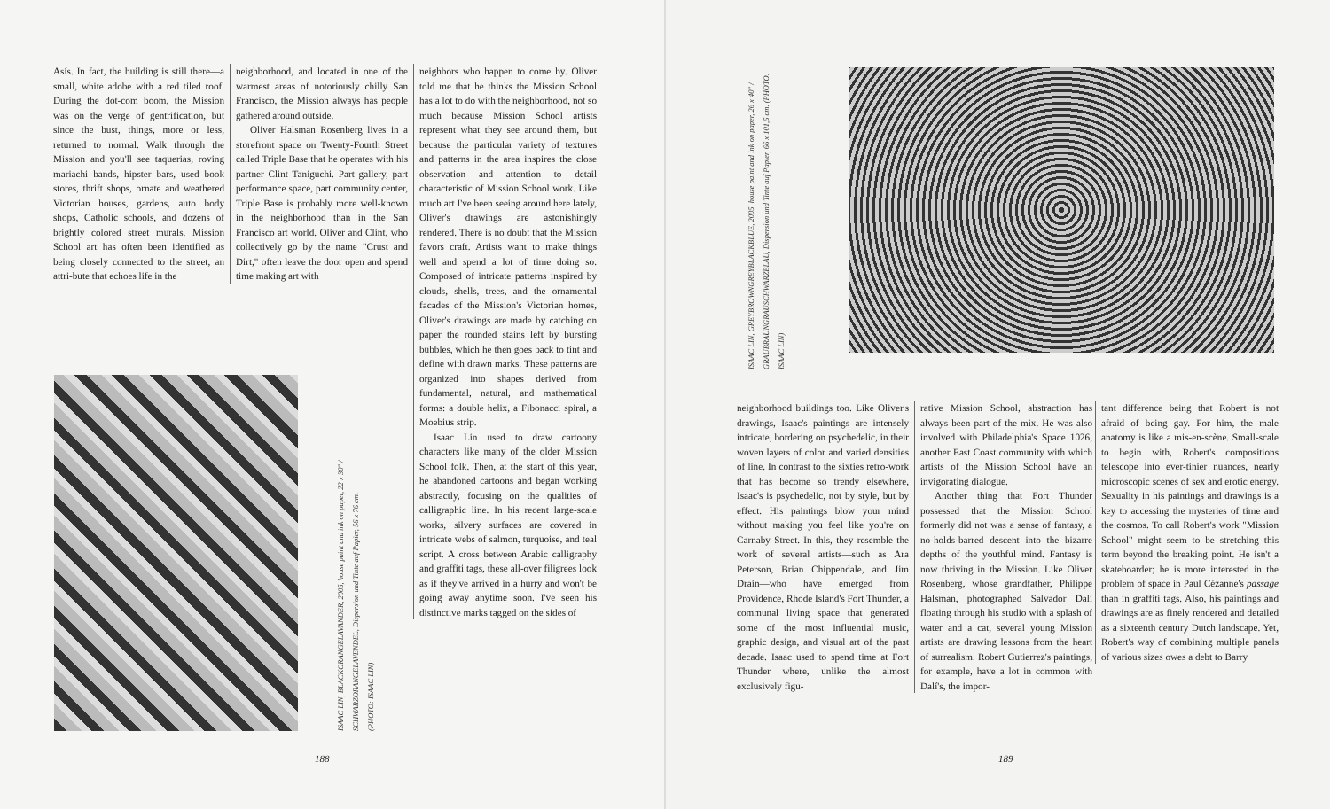Asís. In fact, the building is still there—a small, white adobe with a red tiled roof. During the dot-com boom, the Mission was on the verge of gentrification, but since the bust, things, more or less, returned to normal. Walk through the Mission and you'll see taquerias, roving mariachi bands, hipster bars, used book stores, thrift shops, ornate and weathered Victorian houses, gardens, auto body shops, Catholic schools, and dozens of brightly colored street murals. Mission School art has often been identified as being closely connected to the street, an attri-bute that echoes life in the
neighborhood, and located in one of the warmest areas of notoriously chilly San Francisco, the Mission always has people gathered around outside.
Oliver Halsman Rosenberg lives in a storefront space on Twenty-Fourth Street called Triple Base that he operates with his partner Clint Taniguchi. Part gallery, part performance space, part community center, Triple Base is probably more well-known in the neighborhood than in the San Francisco art world. Oliver and Clint, who collectively go by the name "Crust and Dirt," often leave the door open and spend time making art with
neighbors who happen to come by. Oliver told me that he thinks the Mission School has a lot to do with the neighborhood, not so much because Mission School artists represent what they see around them, but because the particular variety of textures and patterns in the area inspires the close observation and attention to detail characteristic of Mission School work. Like much art I've been seeing around here lately, Oliver's drawings are astonishingly rendered. There is no doubt that the Mission favors craft. Artists want to make things well and spend a lot of time doing so. Composed of intricate patterns inspired by clouds, shells, trees, and the ornamental facades of the Mission's Victorian homes, Oliver's drawings are made by catching on paper the rounded stains left by bursting bubbles, which he then goes back to tint and define with drawn marks. These patterns are organized into shapes derived from fundamental, natural, and mathematical forms: a double helix, a Fibonacci spiral, a Moebius strip.
Isaac Lin used to draw cartoony characters like many of the older Mission School folk. Then, at the start of this year, he abandoned cartoons and began working abstractly, focusing on the qualities of calligraphic line. In his recent large-scale works, silvery surfaces are covered in intricate webs of salmon, turquoise, and teal script. A cross between Arabic calligraphy and graffiti tags, these all-over filigrees look as if they've arrived in a hurry and won't be going away anytime soon. I've seen his distinctive marks tagged on the sides of
ISAAC LIN, BLACKORANGELAVANDER, 2005, house paint and ink on paper, 22 x 30" / SCHWARZORANGELAVENDEL, Dispersion und Tinte auf Papier, 56 x 76 cm.
(PHOTO: ISAAC LIN)
188
ISAAC LIN, GREYBROWNGREYBLACKBLUE, 2005, house paint and ink on paper, 26 x 40" / GRAUBRAUNGRAUSCHWARZBLAU, Dispersion und Tinte auf Papier, 66 x 101,5 cm. (PHOTO: ISAAC LIN)
neighborhood buildings too. Like Oliver's drawings, Isaac's paintings are intensely intricate, bordering on psychedelic, in their woven layers of color and varied densities of line. In contrast to the sixties retro-work that has become so trendy elsewhere, Isaac's is psychedelic, not by style, but by effect. His paintings blow your mind without making you feel like you're on Carnaby Street. In this, they resemble the work of several artists—such as Ara Peterson, Brian Chippendale, and Jim Drain—who have emerged from Providence, Rhode Island's Fort Thunder, a communal living space that generated some of the most influential music, graphic design, and visual art of the past decade. Isaac used to spend time at Fort Thunder where, unlike the almost exclusively figu-
rative Mission School, abstraction has always been part of the mix. He was also involved with Philadelphia's Space 1026, another East Coast community with which artists of the Mission School have an invigorating dialogue.
Another thing that Fort Thunder possessed that the Mission School formerly did not was a sense of fantasy, a no-holds-barred descent into the bizarre depths of the youthful mind. Fantasy is now thriving in the Mission. Like Oliver Rosenberg, whose grandfather, Philippe Halsman, photographed Salvador Dalí floating through his studio with a splash of water and a cat, several young Mission artists are drawing lessons from the heart of surrealism. Robert Gutierrez's paintings, for example, have a lot in common with Dalí's, the impor-
tant difference being that Robert is not afraid of being gay. For him, the male anatomy is like a mis-en-scène. Small-scale to begin with, Robert's compositions telescope into ever-tinier nuances, nearly microscopic scenes of sex and erotic energy. Sexuality in his paintings and drawings is a key to accessing the mysteries of time and the cosmos. To call Robert's work "Mission School" might seem to be stretching this term beyond the breaking point. He isn't a skateboarder; he is more interested in the problem of space in Paul Cézanne's passage than in graffiti tags. Also, his paintings and drawings are as finely rendered and detailed as a sixteenth century Dutch landscape. Yet, Robert's way of combining multiple panels of various sizes owes a debt to Barry
189